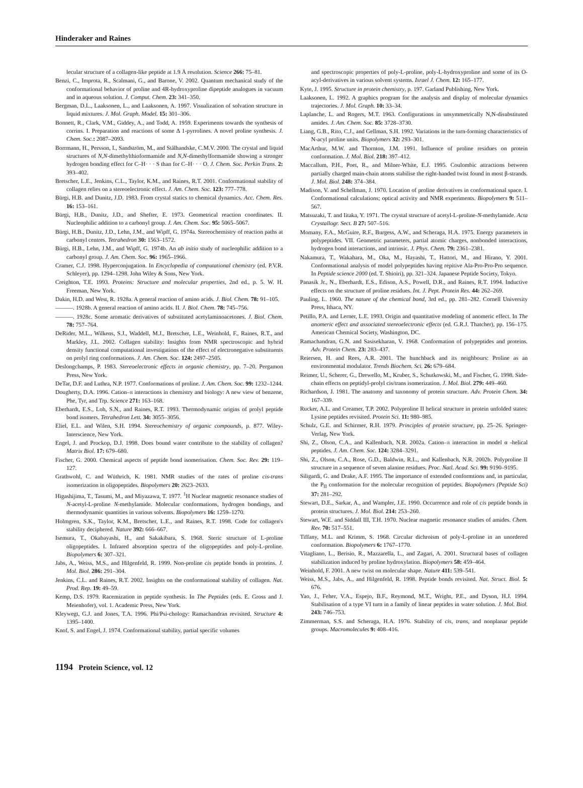Hinderaker and Raines
lecular structure of a collagen-like peptide at 1.9 Å resolution. Science 266: 75–81.
Benzi, C., Improta, R., Scalmani, G., and Barone, V. 2002. Quantum mechanical study of the conformational behavior of proline and 4R-hydroxyproline dipeptide analogues in vacuum and in aqueous solution. J. Comput. Chem. 23: 341–350.
Bergman, D.L., Laaksonen, L., and Laaksonen, A. 1997. Visualization of solvation structure in liquid mixtures. J. Mol. Graph. Model. 15: 301–306.
Bonnett, R., Clark, V.M., Giddey, A., and Todd, A. 1959. Experiments towards the synthesis of corrins. I. Preparation and reactions of some Δ 1-pyrrolines. A novel proline synthesis. J. Chem. Soc.: 2087–2093.
Borrmann, H., Persson, I., Sandström, M., and Stålhandske, C.M.V. 2000. The crystal and liquid structures of N,N-dimethylthioformamide and N,N-dimethylformamide showing a stronger hydrogen bonding effect for C–H· · · S than for C–H· · · O. J. Chem. Soc. Perkin Trans. 2: 393–402.
Bretscher, L.E., Jenkins, C.L., Taylor, K.M., and Raines, R.T. 2001. Conformational stability of collagen relies on a stereoelectronic effect. J. Am. Chem. Soc. 123: 777–778.
Bürgi, H.B. and Dunitz, J.D. 1983. From crystal statics to chemical dynamics. Acc. Chem. Res. 16: 153–161.
Bürgi, H.B., Dunitz, J.D., and Shefter, E. 1973. Geometrical reaction coordinates. II. Nucleophilic addition to a carbonyl group. J. Am. Chem. Soc. 95: 5065–5067.
Bürgi, H.B., Dunitz, J.D., Lehn, J.M., and Wipff, G. 1974a. Stereochemistry of reaction paths at carbonyl centres. Tetrahedron 30: 1563–1572.
Bürgi, H.B., Lehn, J.M., and Wipff, G. 1974b. An ab initio study of nucleophilic addition to a carbonyl group. J. Am. Chem. Soc. 96: 1965–1966.
Cramer, C.J. 1998. Hyperconjugation. In Encyclopedia of computational chemistry (ed. P.V.R. Schleyer), pp. 1294–1298. John Wiley & Sons, New York.
Creighton, T.E. 1993. Proteins: Structure and molecular properties, 2nd ed., p. 5. W. H. Freeman, New York.
Dakin, H.D. and West, R. 1928a. A general reaction of amino acids. J. Biol. Chem. 78: 91–105.
———. 1928b. A general reaction of amino acids. II. J. Biol. Chem. 78: 745–756.
———. 1928c. Some aromatic derivatives of substituted acetylaminoacetones. J. Biol. Chem. 78: 757–764.
DeRider, M.L., Wilkens, S.J., Waddell, M.J., Bretscher, L.E., Weinhold, F., Raines, R.T., and Markley, J.L. 2002. Collagen stability: Insights from NMR spectroscopic and hybrid density functional computational investigations of the effect of electronegative substituents on prolyl ring conformations. J. Am. Chem. Soc. 124: 2497–2505.
Deslongchamps, P. 1983. Stereoelectronic effects in organic chemistry, pp. 7–20. Pergamon Press, New York.
DeTar, D.F. and Luthra, N.P. 1977. Conformations of proline. J. Am. Chem. Soc. 99: 1232–1244.
Dougherty, D.A. 1996. Cation–π interactions in chemistry and biology: A new view of benzene, Phe, Tyr, and Trp. Science 271: 163–168.
Eberhardt, E.S., Loh, S.N., and Raines, R.T. 1993. Thermodynamic origins of prolyl peptide bond isomers. Tetrahedron Lett. 34: 3055–3056.
Eliel, E.L. and Wilen, S.H. 1994. Stereochemistry of organic compounds, p. 877. Wiley-Interscience, New York.
Engel, J. and Prockop, D.J. 1998. Does bound water contribute to the stability of collagen? Matrix Biol. 17: 679–680.
Fischer, G. 2000. Chemical aspects of peptide bond isomerisation. Chem. Soc. Rev. 29: 119–127.
Grathwohl, C. and Wüthrich, K. 1981. NMR studies of the rates of proline cis-trans isomerization in oligopeptides. Biopolymers 20: 2623–2633.
Higashijima, T., Tasumi, M., and Miyazawa, T. 1977. <sup>1</sup>H Nuclear magnetic resonance studies of N-acetyl-L-proline N-methylamide. Molecular conformations, hydrogen bondings, and thermodynamic quantities in various solvents. Biopolymers 16: 1259–1270.
Holmgren, S.K., Taylor, K.M., Bretscher, L.E., and Raines, R.T. 1998. Code for collagen's stability deciphered. Nature 392: 666–667.
Isemura, T., Okabayashi, H., and Sakakibara, S. 1968. Steric structure of L-proline oligopeptides. I. Infrared absorption spectra of the oligopeptides and poly-L-proline. Biopolymers 6: 307–321.
Jabs, A., Weiss, M.S., and Hilgenfeld, R. 1999. Non-proline cis peptide bonds in proteins. J. Mol. Biol. 286: 291–304.
Jenkins, C.L. and Raines, R.T. 2002. Insights on the conformational stability of collagen. Nat. Prod. Rep. 19: 49–59.
Kemp, D.S. 1979. Racemization in peptide synthesis. In The Peptides (eds. E. Gross and J. Meienhofer), vol. 1. Academic Press, New York.
Kleywegt, G.J. and Jones, T.A. 1996. Phi/Psi-chology: Ramachandran revisited. Structure 4: 1395–1400.
Knof, S. and Engel, J. 1974. Conformational stability, partial specific volumes
and spectroscopic properties of poly-L-proline, poly-L-hydroxyproline and some of its O-acyl-derivatives in various solvent systems. Israel J. Chem. 12: 165–177.
Kyte, J. 1995. Structure in protein chemistry, p. 197. Garland Publishing, New York.
Laaksonen, L. 1992. A graphics program for the analysis and display of molecular dynamics trajectories. J. Mol. Graph. 10: 33–34.
Laplanche, L. and Rogers, M.T. 1963. Configurations in unsymmetrically N,N-disubstituted amides. J. Am. Chem. Soc. 85: 3728–3730.
Liang, G.B., Rito, C.J., and Gellman, S.H. 1992. Variations in the turn-forming characteristics of N-acyl proline units. Biopolymers 32: 293–301.
MacArthur, M.W. and Thornton, J.M. 1991. Influence of proline residues on protein conformation. J. Mol. Biol. 218: 397–412.
Maccallum, P.H., Poet, R., and Milner-White, E.J. 1995. Coulombic attractions between partially charged main-chain atoms stabilise the right-handed twist found in most β-strands. J. Mol. Biol. 248: 374–384.
Madison, V. and Schellman, J. 1970. Location of proline derivatives in conformational space. I. Conformational calculations; optical activity and NMR experiments. Biopolymers 9: 511–567.
Matsuzaki, T. and Iitaka, Y. 1971. The crystal structure of acetyl-L-proline-N-methylamide. Acta Crystallogr. Sect. B 27: 507–516.
Momany, F.A., McGuire, R.F., Burgess, A.W., and Scheraga, H.A. 1975. Energy parameters in polypeptides. VII. Geometric parameters, partial atomic charges, nonbonded interactions, hydrogen bond interactions, and intrinsic. J. Phys. Chem. 79: 2361–2381.
Nakamura, T., Wakahara, M., Oka, M., Hayashi, T., Hattori, M., and Hirano, Y. 2001. Conformational analysis of model polypeptides having repitive Ala-Pro-Pro-Pro sequence. In Peptide science 2000 (ed. T. Shioiri), pp. 321–324. Japanese Peptide Society, Tokyo.
Panasik Jr., N., Eberhardt, E.S., Edison, A.S., Powell, D.R., and Raines, R.T. 1994. Inductive effects on the structure of proline residues. Int. J. Pept. Protein Res. 44: 262–269.
Pauling, L. 1960. The nature of the chemical bond, 3rd ed., pp. 281–282. Cornell University Press, Ithaca, NY.
Petillo, P.A. and Lerner, L.E. 1993. Origin and quantitative modeling of anomeric effect. In The anomeric effect and associated stereoelectronic effects (ed. G.R.J. Thatcher), pp. 156–175. American Chemical Society, Washington, DC.
Ramachandran, G.N. and Sasisekharan, V. 1968. Conformation of polypeptides and proteins. Adv. Protein Chem. 23: 283–437.
Reiersen, H. and Rees, A.R. 2001. The hunchback and its neighbours: Proline as an environmental modulator. Trends Biochem. Sci. 26: 679–684.
Reimer, U., Scherer, G., Drewello, M., Kruber, S., Schutkowski, M., and Fischer, G. 1998. Side-chain effects on peptidyl-prolyl cis/trans isomerization. J. Mol. Biol. 279: 449–460.
Richardson, J. 1981. The anatomy and taxonomy of protein structure. Adv. Protein Chem. 34: 167–339.
Rucker, A.L. and Creamer, T.P. 2002. Polyproline II helical structure in protein unfolded states: Lysine peptides revisited. Protein Sci. 11: 980–985.
Schulz, G.E. and Schirmer, R.H. 1979. Principles of protein structure, pp. 25–26. Springer-Verlag, New York.
Shi, Z., Olson, C.A., and Kallenbach, N.R. 2002a. Cation–π interaction in model α -helical peptides. J. Am. Chem. Soc. 124: 3284–3291.
Shi, Z., Olson, C.A., Rose, G.D., Baldwin, R.L., and Kallenbach, N.R. 2002b. Polyproline II structure in a sequence of seven alanine residues. Proc. Natl. Acad. Sci. 99: 9190–9195.
Siligardi, G. and Drake, A.F. 1995. The importance of extended conformtions and, in particular, the P<sub>II</sub> conformation for the molecular recognition of peptides. Biopolymers (Peptide Sci) 37: 281–292.
Stewart, D.E., Sarkar, A., and Wampler, J.E. 1990. Occurrence and role of cis peptide bonds in protein structures. J. Mol. Biol. 214: 253–260.
Stewart, W.E. and Siddall III, T.H. 1970. Nuclear magnetic resonance studies of amides. Chem. Rev. 70: 517–551.
Tiffany, M.L. and Krimm, S. 1968. Circular dichroism of poly-L-proline in an unordered conformation. Biopolymers 6: 1767–1770.
Vitagliano, L., Berisio, R., Mazzarella, L., and Zagari, A. 2001. Structural bases of collagen stabilization induced by proline hydroxylation. Biopolymers 58: 459–464.
Weinhold, F. 2001. A new twist on molecular shape. Nature 411: 539–541.
Weiss, M.S., Jabs, A., and Hilgenfeld, R. 1998. Peptide bonds revisited. Nat. Struct. Biol. 5: 676.
Yao, J., Feher, V.A., Espejo, B.F., Reymond, M.T., Wright, P.E., and Dyson, H.J. 1994. Stabilisation of a type VI turn in a family of linear peptides in water solution. J. Mol. Biol. 243: 746–753.
Zimmerman, S.S. and Scheraga, H.A. 1976. Stability of cis, trans, and nonplanar peptide groups. Macromolecules 9: 408–416.
1194 Protein Science, vol. 12